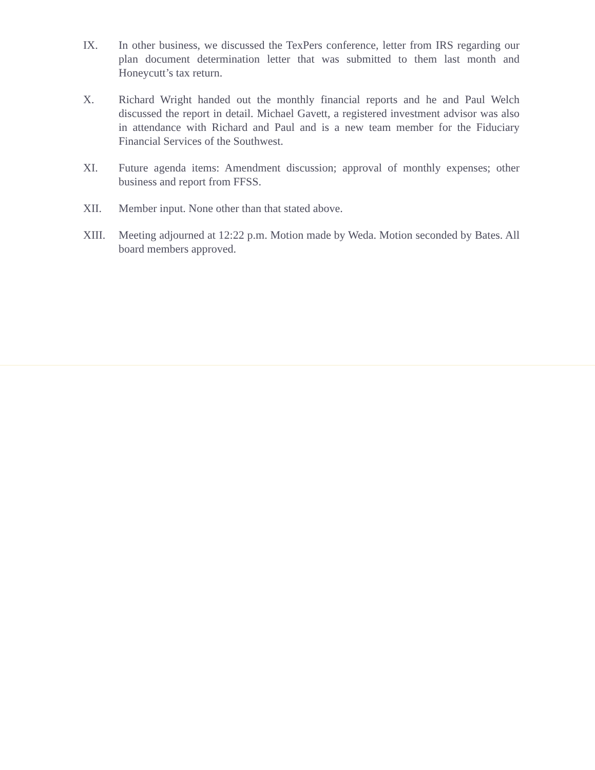IX. In other business, we discussed the TexPers conference, letter from IRS regarding our plan document determination letter that was submitted to them last month and Honeycutt’s tax return.
X. Richard Wright handed out the monthly financial reports and he and Paul Welch discussed the report in detail. Michael Gavett, a registered investment advisor was also in attendance with Richard and Paul and is a new team member for the Fiduciary Financial Services of the Southwest.
XI. Future agenda items: Amendment discussion; approval of monthly expenses; other business and report from FFSS.
XII. Member input. None other than that stated above.
XIII. Meeting adjourned at 12:22 p.m. Motion made by Weda. Motion seconded by Bates. All board members approved.